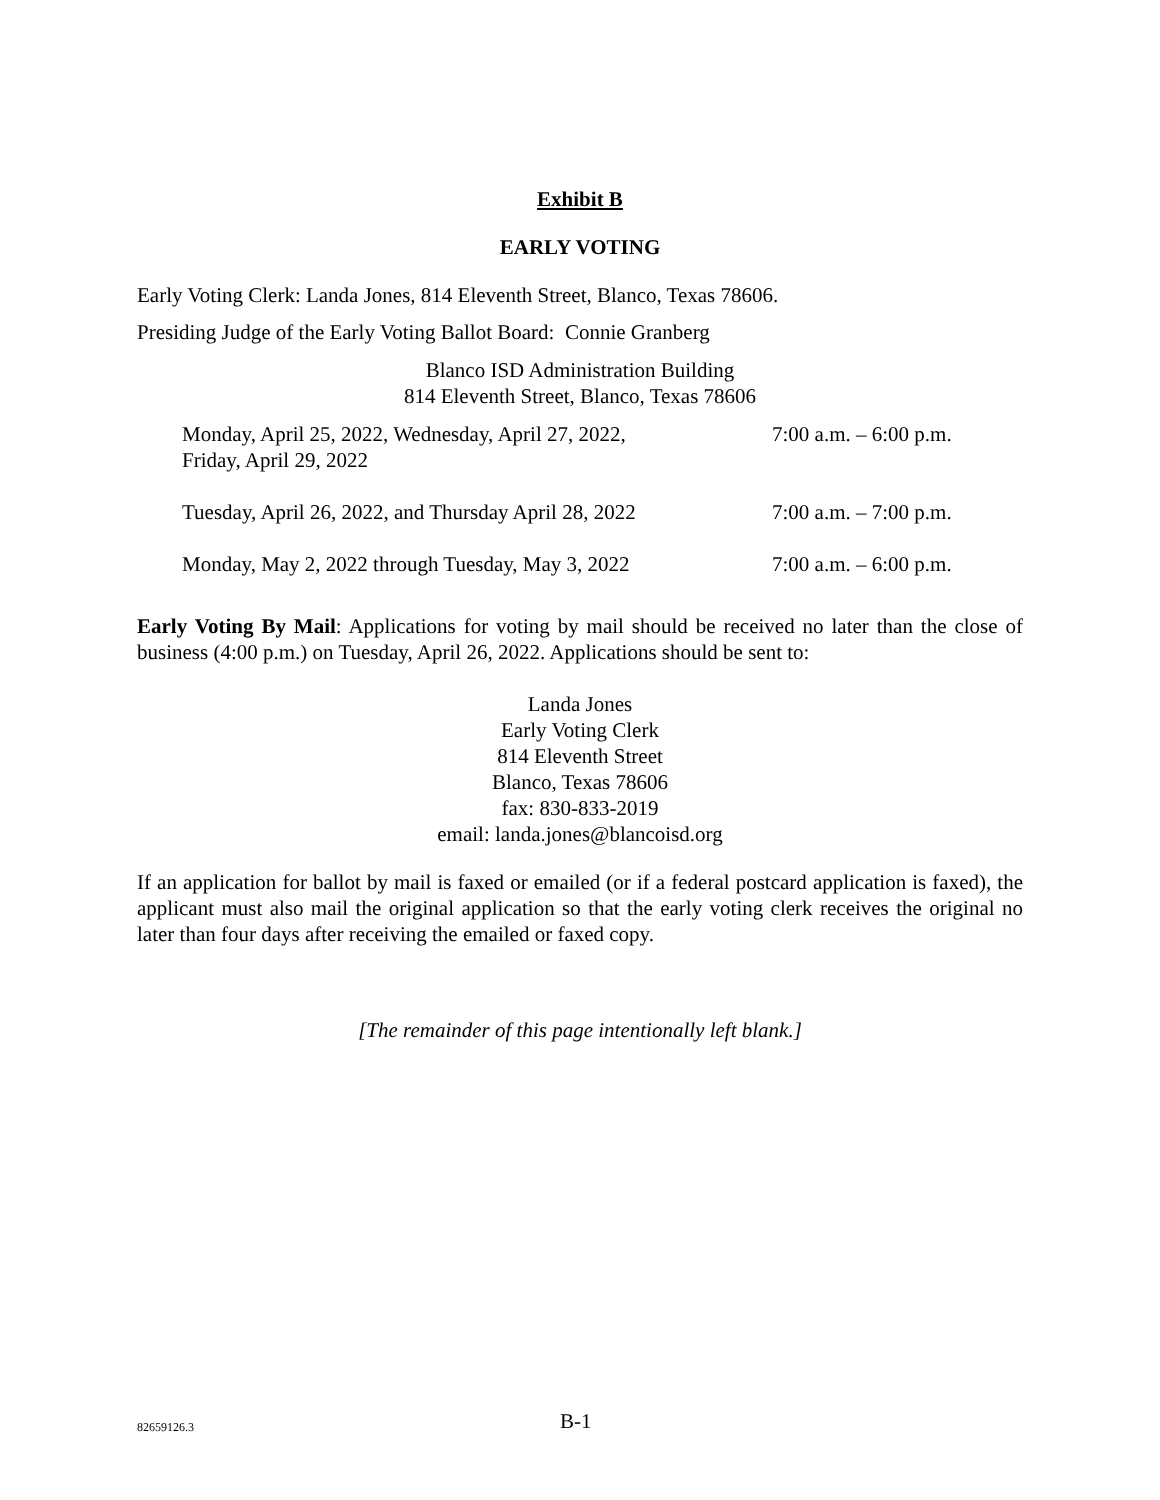Exhibit B
EARLY VOTING
Early Voting Clerk: Landa Jones, 814 Eleventh Street, Blanco, Texas 78606.
Presiding Judge of the Early Voting Ballot Board: Connie Granberg
Blanco ISD Administration Building
814 Eleventh Street, Blanco, Texas 78606
| Monday, April 25, 2022, Wednesday, April 27, 2022, Friday, April 29, 2022 | 7:00 a.m. – 6:00 p.m. |
| Tuesday, April 26, 2022, and Thursday April 28, 2022 | 7:00 a.m. – 7:00 p.m. |
| Monday, May 2, 2022 through Tuesday, May 3, 2022 | 7:00 a.m. – 6:00 p.m. |
Early Voting By Mail: Applications for voting by mail should be received no later than the close of business (4:00 p.m.) on Tuesday, April 26, 2022. Applications should be sent to:
Landa Jones
Early Voting Clerk
814 Eleventh Street
Blanco, Texas 78606
fax: 830-833-2019
email: landa.jones@blancoisd.org
If an application for ballot by mail is faxed or emailed (or if a federal postcard application is faxed), the applicant must also mail the original application so that the early voting clerk receives the original no later than four days after receiving the emailed or faxed copy.
[The remainder of this page intentionally left blank.]
82659126.3 B-1